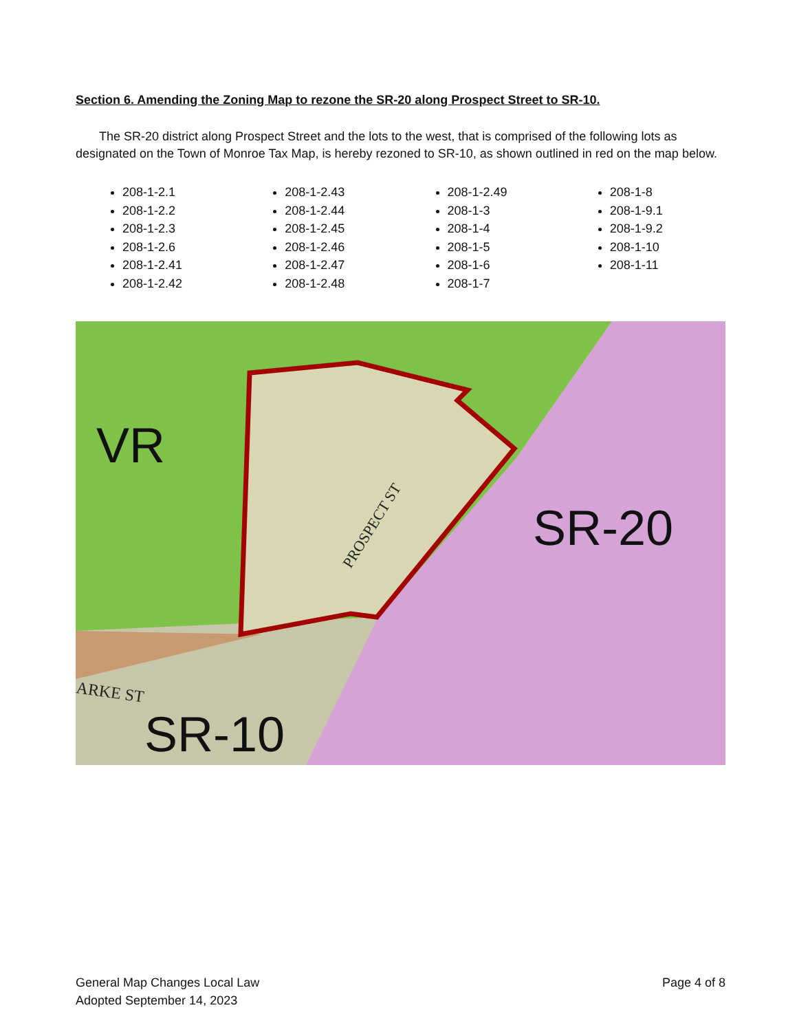Section 6. Amending the Zoning Map to rezone the SR-20 along Prospect Street to SR-10.
The SR-20 district along Prospect Street and the lots to the west, that is comprised of the following lots as designated on the Town of Monroe Tax Map, is hereby rezoned to SR-10, as shown outlined in red on the map below.
208-1-2.1
208-1-2.2
208-1-2.3
208-1-2.6
208-1-2.41
208-1-2.42
208-1-2.43
208-1-2.44
208-1-2.45
208-1-2.46
208-1-2.47
208-1-2.48
208-1-2.49
208-1-3
208-1-4
208-1-5
208-1-6
208-1-7
208-1-8
208-1-9.1
208-1-9.2
208-1-10
208-1-11
VR
SR-20
SR-10
ARKE ST
PROSPECT ST
General Map Changes Local Law
Adopted September 14, 2023
Page 4 of 8